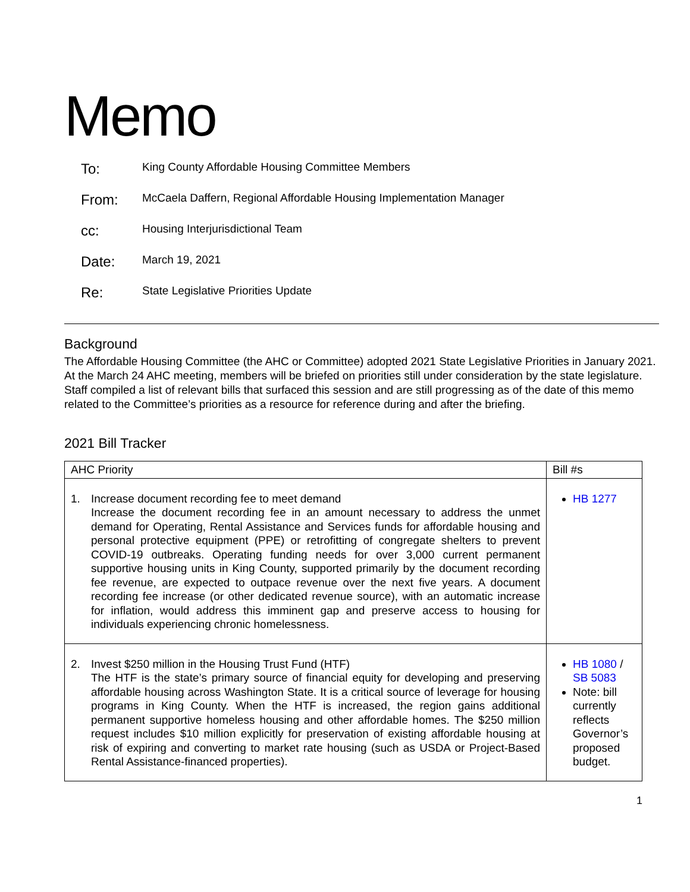Memo
| To: | King County Affordable Housing Committee Members |
| From: | McCaela Daffern, Regional Affordable Housing Implementation Manager |
| cc: | Housing Interjurisdictional Team |
| Date: | March 19, 2021 |
| Re: | State Legislative Priorities Update |
Background
The Affordable Housing Committee (the AHC or Committee) adopted 2021 State Legislative Priorities in January 2021. At the March 24 AHC meeting, members will be briefed on priorities still under consideration by the state legislature. Staff compiled a list of relevant bills that surfaced this session and are still progressing as of the date of this memo related to the Committee’s priorities as a resource for reference during and after the briefing.
2021 Bill Tracker
| AHC Priority | Bill #s |
| --- | --- |
| 1. Increase document recording fee to meet demand Increase the document recording fee in an amount necessary to address the unmet demand for Operating, Rental Assistance and Services funds for affordable housing and personal protective equipment (PPE) or retrofitting of congregate shelters to prevent COVID-19 outbreaks. Operating funding needs for over 3,000 current permanent supportive housing units in King County, supported primarily by the document recording fee revenue, are expected to outpace revenue over the next five years. A document recording fee increase (or other dedicated revenue source), with an automatic increase for inflation, would address this imminent gap and preserve access to housing for individuals experiencing chronic homelessness. | HB 1277 |
| 2. Invest $250 million in the Housing Trust Fund (HTF) The HTF is the state’s primary source of financial equity for developing and preserving affordable housing across Washington State. It is a critical source of leverage for housing programs in King County. When the HTF is increased, the region gains additional permanent supportive homeless housing and other affordable homes. The $250 million request includes $10 million explicitly for preservation of existing affordable housing at risk of expiring and converting to market rate housing (such as USDA or Project-Based Rental Assistance-financed properties). | HB 1080 / SB 5083 Note: bill currently reflects Governor’s proposed budget. |
1